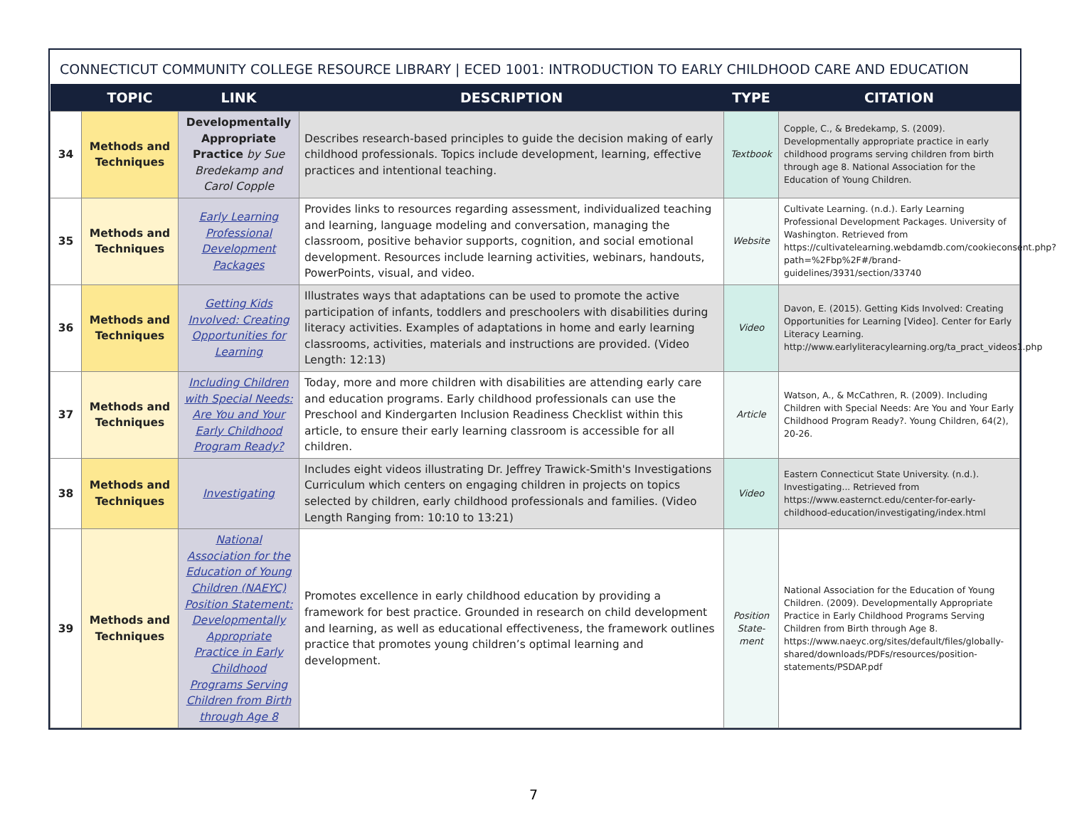CONNECTICUT COMMUNITY COLLEGE RESOURCE LIBRARY | ECED 1001: INTRODUCTION TO EARLY CHILDHOOD CARE AND EDUCATION
| | TOPIC | LINK | DESCRIPTION | TYPE | CITATION |
| --- | --- | --- | --- | --- | --- |
| 34 | Methods and Techniques | Developmentally Appropriate Practice by Sue Bredekamp and Carol Copple | Describes research-based principles to guide the decision making of early childhood professionals. Topics include development, learning, effective practices and intentional teaching. | Textbook | Copple, C., & Bredekamp, S. (2009). Developmentally appropriate practice in early childhood programs serving children from birth through age 8. National Association for the Education of Young Children. |
| 35 | Methods and Techniques | Early Learning Professional Development Packages | Provides links to resources regarding assessment, individualized teaching and learning, language modeling and conversation, managing the classroom, positive behavior supports, cognition, and social emotional development. Resources include learning activities, webinars, handouts, PowerPoints, visual, and video. | Website | Cultivate Learning. (n.d.). Early Learning Professional Development Packages. University of Washington. Retrieved from https://cultivatelearning.webdamdb.com/cookieconsent.php?path=%2Fbp%2F#/brand-guidelines/3931/section/33740 |
| 36 | Methods and Techniques | Getting Kids Involved: Creating Opportunities for Learning | Illustrates ways that adaptations can be used to promote the active participation of infants, toddlers and preschoolers with disabilities during literacy activities. Examples of adaptations in home and early learning classrooms, activities, materials and instructions are provided. (Video Length: 12:13) | Video | Davon, E. (2015). Getting Kids Involved: Creating Opportunities for Learning [Video]. Center for Early Literacy Learning. http://www.earlyliteracylearning.org/ta_pract_videos1.php |
| 37 | Methods and Techniques | Including Children with Special Needs: Are You and Your Early Childhood Program Ready? | Today, more and more children with disabilities are attending early care and education programs. Early childhood professionals can use the Preschool and Kindergarten Inclusion Readiness Checklist within this article, to ensure their early learning classroom is accessible for all children. | Article | Watson, A., & McCathren, R. (2009). Including Children with Special Needs: Are You and Your Early Childhood Program Ready?. Young Children, 64(2), 20-26. |
| 38 | Methods and Techniques | Investigating | Includes eight videos illustrating Dr. Jeffrey Trawick-Smith's Investigations Curriculum which centers on engaging children in projects on topics selected by children, early childhood professionals and families. (Video Length Ranging from: 10:10 to 13:21) | Video | Eastern Connecticut State University. (n.d.). Investigating... Retrieved from https://www.easternct.edu/center-for-early-childhood-education/investigating/index.html |
| 39 | Methods and Techniques | National Association for the Education of Young Children (NAEYC) Position Statement: Developmentally Appropriate Practice in Early Childhood Programs Serving Children from Birth through Age 8 | Promotes excellence in early childhood education by providing a framework for best practice. Grounded in research on child development and learning, as well as educational effectiveness, the framework outlines practice that promotes young children’s optimal learning and development. | Position State-ment | National Association for the Education of Young Children. (2009). Developmentally Appropriate Practice in Early Childhood Programs Serving Children from Birth through Age 8. https://www.naeyc.org/sites/default/files/globally-shared/downloads/PDFs/resources/position-statements/PSDAP.pdf |
7